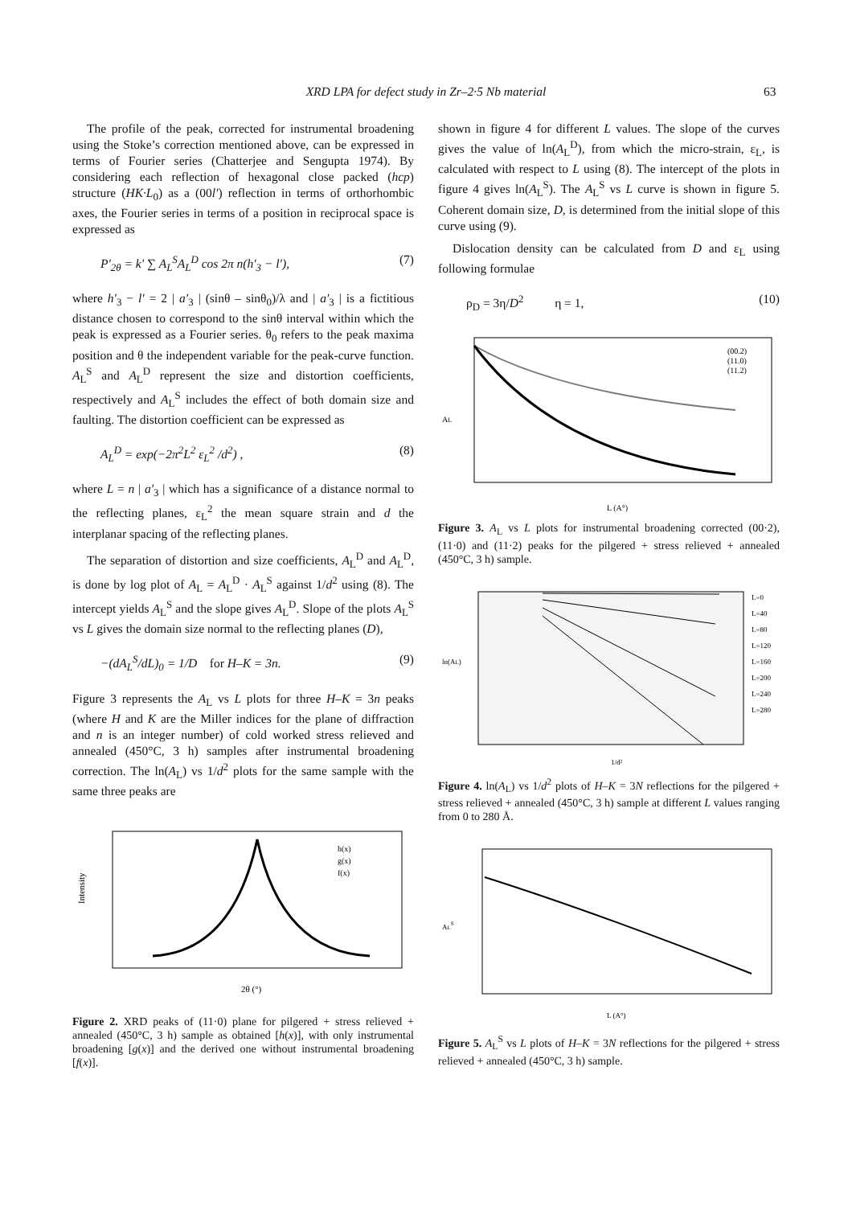XRD LPA for defect study in Zr–2·5 Nb material 63
The profile of the peak, corrected for instrumental broadening using the Stoke’s correction mentioned above, can be expressed in terms of Fourier series (Chatterjee and Sengupta 1974). By considering each reflection of hexagonal close packed (hcp) structure (HK·L<sub>0</sub>) as a (00l′) reflection in terms of orthorhombic axes, the Fourier series in terms of a position in reciprocal space is expressed as
P′<sub>2θ</sub> = k′ ∑ A<sub>L</sub><sup>S</sup>A<sub>L</sub><sup>D</sup> cos 2π n(h′<sub>3</sub> − l′), (7)
where h′<sub>3</sub> − l′ = 2 | a′<sub>3</sub> | (sinθ – sinθ<sub>0</sub>)/λ and | a′<sub>3</sub> | is a fictitious distance chosen to correspond to the sinθ interval within which the peak is expressed as a Fourier series. θ<sub>0</sub> refers to the peak maxima position and θ the independent variable for the peak-curve function. A<sub>L</sub><sup>S</sup> and A<sub>L</sub><sup>D</sup> represent the size and distortion coefficients, respectively and A<sub>L</sub><sup>S</sup> includes the effect of both domain size and faulting. The distortion coefficient can be expressed as
A<sub>L</sub><sup>D</sup> = exp(−2π<sup>2</sup>L<sup>2</sup> ε<sub>L</sub><sup>2</sup> /d<sup>2</sup>) , (8)
where L = n | a′<sub>3</sub> | which has a significance of a distance normal to the reflecting planes, ε<sub>L</sub><sup>2</sup> the mean square strain and d the interplanar spacing of the reflecting planes.
The separation of distortion and size coefficients, A<sub>L</sub><sup>D</sup> and A<sub>L</sub><sup>D</sup>, is done by log plot of A<sub>L</sub> = A<sub>L</sub><sup>D</sup> · A<sub>L</sub><sup>S</sup> against 1/d<sup>2</sup> using (8). The intercept yields A<sub>L</sub><sup>S</sup> and the slope gives A<sub>L</sub><sup>D</sup>. Slope of the plots A<sub>L</sub><sup>S</sup> vs L gives the domain size normal to the reflecting planes (D),
−(dA<sub>L</sub><sup>S</sup>/dL)<sub>0</sub> = 1/D for H–K = 3n. (9)
Figure 3 represents the A<sub>L</sub> vs L plots for three H–K = 3n peaks (where H and K are the Miller indices for the plane of diffraction and n is an integer number) of cold worked stress relieved and annealed (450°C, 3 h) samples after instrumental broadening correction. The ln(A<sub>L</sub>) vs 1/d<sup>2</sup> plots for the same sample with the same three peaks are
Intensity
2θ (°)
h(x)
g(x)
f(x)
Figure 2. XRD peaks of (11·0) plane for pilgered + stress relieved + annealed (450°C, 3 h) sample as obtained [h(x)], with only instrumental broadening [g(x)] and the derived one without instrumental broadening [f(x)].
shown in figure 4 for different L values. The slope of the curves gives the value of ln(A<sub>L</sub><sup>D</sup>), from which the micro-strain, ε<sub>L</sub>, is calculated with respect to L using (8). The intercept of the plots in figure 4 gives ln(A<sub>L</sub><sup>S</sup>). The A<sub>L</sub><sup>S</sup> vs L curve is shown in figure 5. Coherent domain size, D, is determined from the initial slope of this curve using (9).
Dislocation density can be calculated from D and ε<sub>L</sub> using following formulae
ρ<sub>D</sub> = 3η/D<sup>2</sup> η = 1, (10)
AL
L (A°)
(00.2)
(11.0)
(11.2)
Figure 3. A<sub>L</sub> vs L plots for instrumental broadening corrected (00·2), (11·0) and (11·2) peaks for the pilgered + stress relieved + annealed (450°C, 3 h) sample.
ln(AL)
1/d²
L=0
L=40
L=80
L=120
L=160
L=200
L=240
L=280
Figure 4. ln(A<sub>L</sub>) vs 1/d<sup>2</sup> plots of H–K = 3N reflections for the pilgered + stress relieved + annealed (450°C, 3 h) sample at different L values ranging from 0 to 280 Å.
ALS
L (A°)
Figure 5. A<sub>L</sub><sup>S</sup> vs L plots of H–K = 3N reflections for the pilgered + stress relieved + annealed (450°C, 3 h) sample.